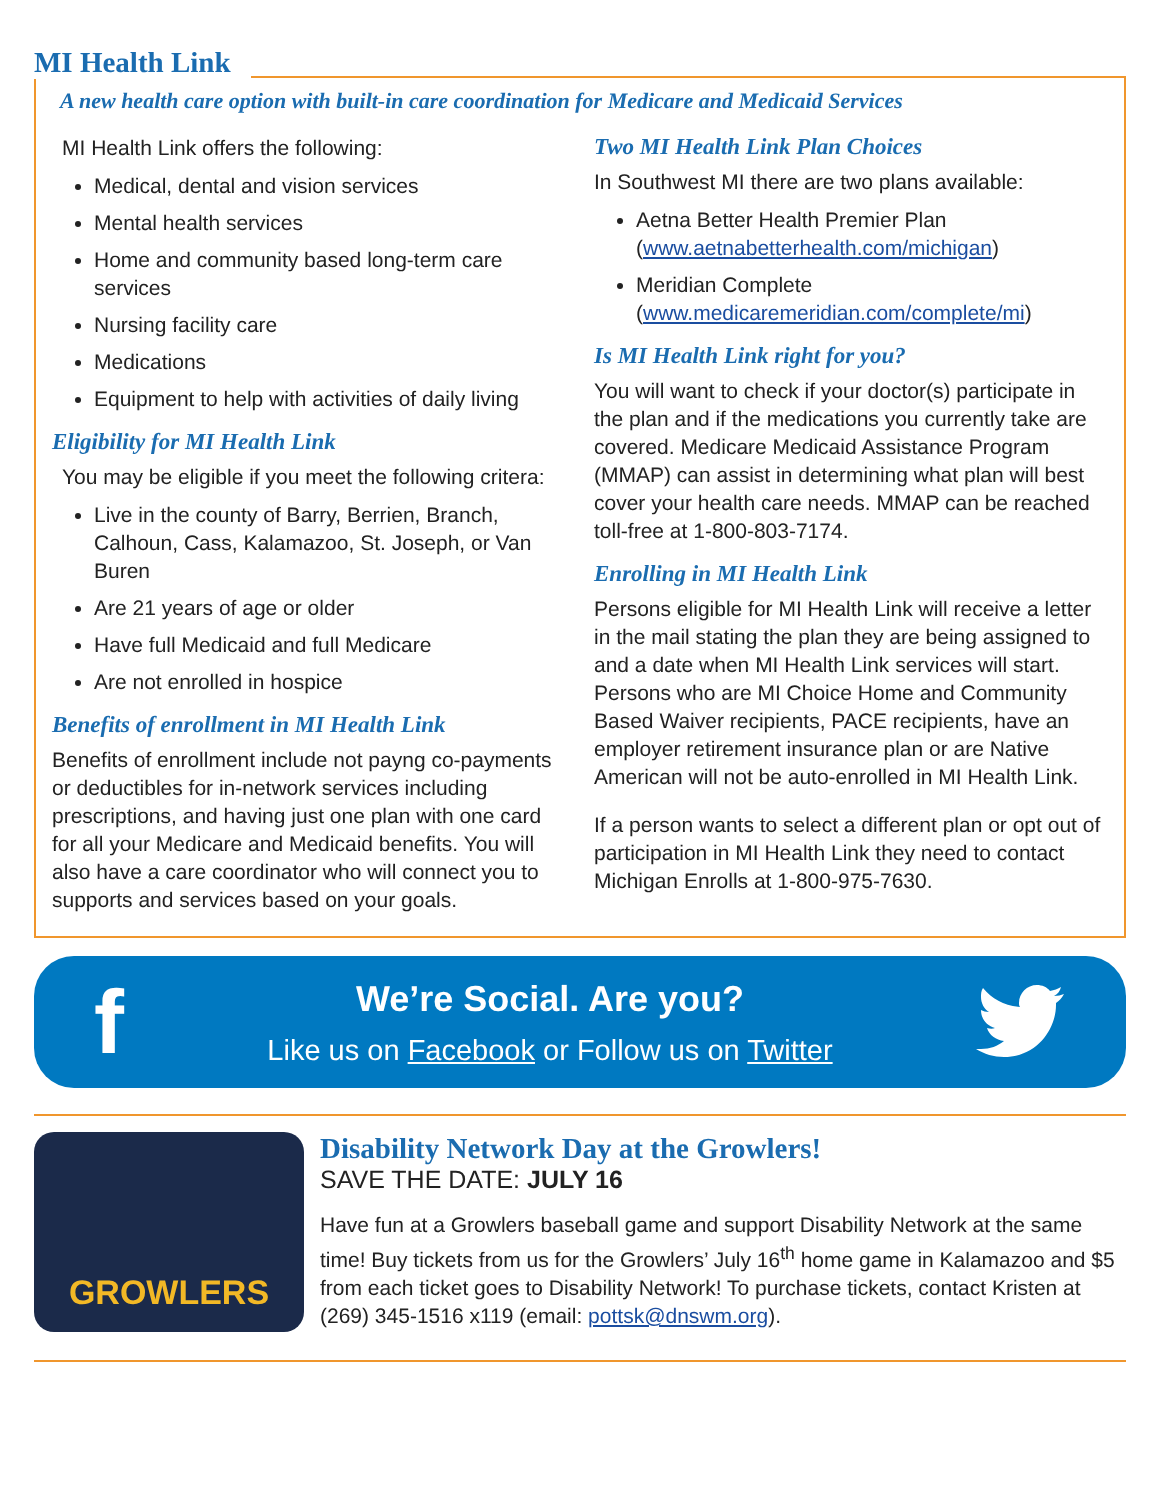MI Health Link
A new health care option with built-in care coordination for Medicare and Medicaid Services
MI Health Link offers the following:
Medical, dental and vision services
Mental health services
Home and community based long-term care services
Nursing facility care
Medications
Equipment to help with activities of daily living
Eligibility for MI Health Link
You may be eligible if you meet the following critera:
Live in the county of Barry, Berrien, Branch, Calhoun, Cass, Kalamazoo, St. Joseph, or Van Buren
Are 21 years of age or older
Have full Medicaid and full Medicare
Are not enrolled in hospice
Benefits of enrollment in MI Health Link
Benefits of enrollment include not payng co-payments or deductibles for in-network services including prescriptions, and having just one plan with one card for all your Medicare and Medicaid benefits. You will also have a care coordinator who will connect you to supports and services based on your goals.
Two MI Health Link Plan Choices
In Southwest MI there are two plans available:
Aetna Better Health Premier Plan (www.aetnabetterhealth.com/michigan)
Meridian Complete (www.medicaremeridian.com/complete/mi)
Is MI Health Link right for you?
You will want to check if your doctor(s) participate in the plan and if the medications you currently take are covered. Medicare Medicaid Assistance Program (MMAP) can assist in determining what plan will best cover your health care needs. MMAP can be reached toll-free at 1-800-803-7174.
Enrolling in MI Health Link
Persons eligible for MI Health Link will receive a letter in the mail stating the plan they are being assigned to and a date when MI Health Link services will start. Persons who are MI Choice Home and Community Based Waiver recipients, PACE recipients, have an employer retirement insurance plan or are Native American will not be auto-enrolled in MI Health Link.
If a person wants to select a different plan or opt out of participation in MI Health Link they need to contact Michigan Enrolls at 1-800-975-7630.
f
We’re Social. Are you?
Like us on Facebook or Follow us on Twitter
GROWLERS
Disability Network Day at the Growlers!
SAVE THE DATE: JULY 16
Have fun at a Growlers baseball game and support Disability Network at the same time! Buy tickets from us for the Growlers’ July 16<sup>th</sup> home game in Kalamazoo and $5 from each ticket goes to Disability Network! To purchase tickets, contact Kristen at (269) 345-1516 x119 (email: pottsk@dnswm.org).